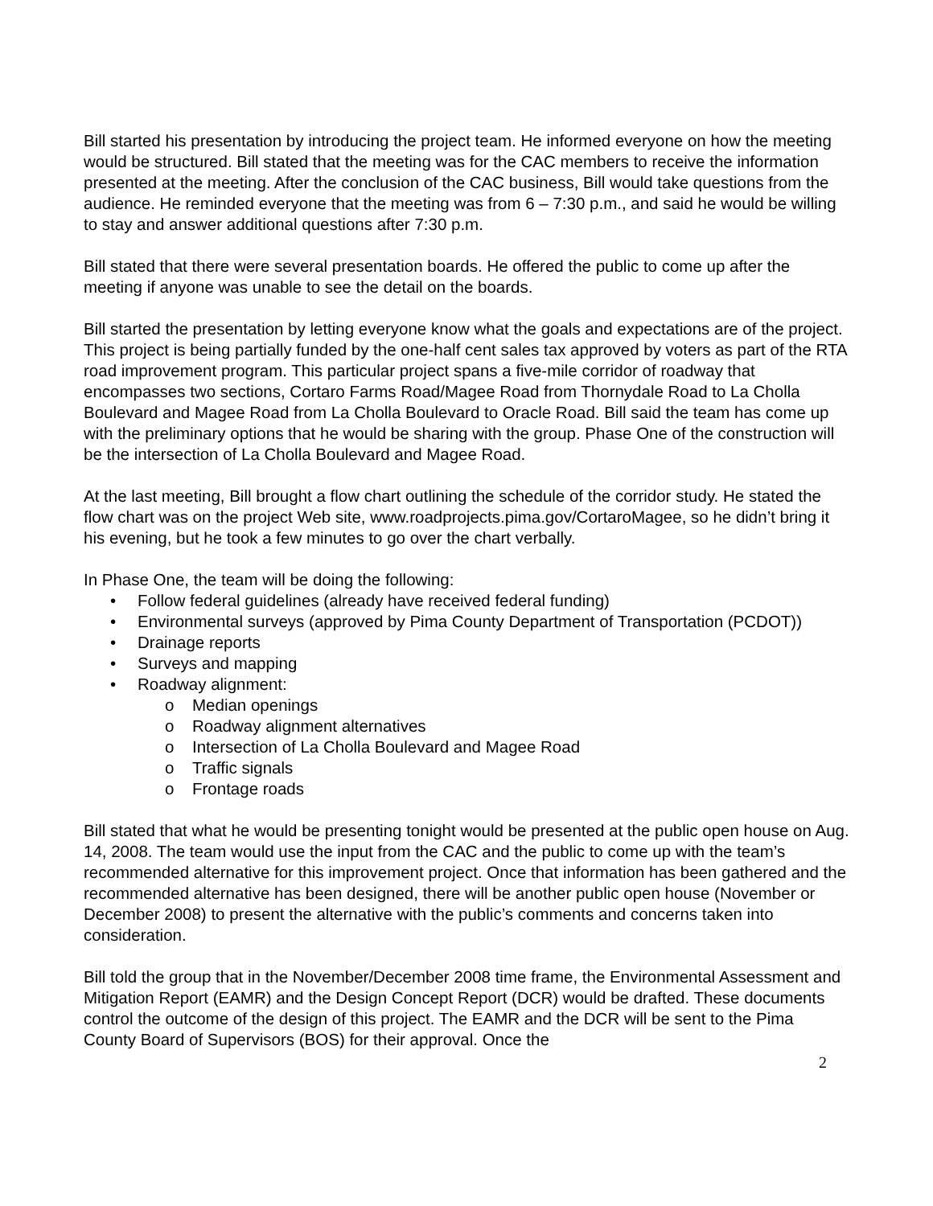Bill started his presentation by introducing the project team. He informed everyone on how the meeting would be structured. Bill stated that the meeting was for the CAC members to receive the information presented at the meeting. After the conclusion of the CAC business, Bill would take questions from the audience. He reminded everyone that the meeting was from 6 – 7:30 p.m., and said he would be willing to stay and answer additional questions after 7:30 p.m.
Bill stated that there were several presentation boards. He offered the public to come up after the meeting if anyone was unable to see the detail on the boards.
Bill started the presentation by letting everyone know what the goals and expectations are of the project. This project is being partially funded by the one-half cent sales tax approved by voters as part of the RTA road improvement program. This particular project spans a five-mile corridor of roadway that encompasses two sections, Cortaro Farms Road/Magee Road from Thornydale Road to La Cholla Boulevard and Magee Road from La Cholla Boulevard to Oracle Road. Bill said the team has come up with the preliminary options that he would be sharing with the group. Phase One of the construction will be the intersection of La Cholla Boulevard and Magee Road.
At the last meeting, Bill brought a flow chart outlining the schedule of the corridor study. He stated the flow chart was on the project Web site, www.roadprojects.pima.gov/CortaroMagee, so he didn’t bring it his evening, but he took a few minutes to go over the chart verbally.
In Phase One, the team will be doing the following:
• Follow federal guidelines (already have received federal funding)
• Environmental surveys (approved by Pima County Department of Transportation (PCDOT))
• Drainage reports
• Surveys and mapping
• Roadway alignment:
o Median openings
o Roadway alignment alternatives
o Intersection of La Cholla Boulevard and Magee Road
o Traffic signals
o Frontage roads
Bill stated that what he would be presenting tonight would be presented at the public open house on Aug. 14, 2008. The team would use the input from the CAC and the public to come up with the team’s recommended alternative for this improvement project. Once that information has been gathered and the recommended alternative has been designed, there will be another public open house (November or December 2008) to present the alternative with the public’s comments and concerns taken into consideration.
Bill told the group that in the November/December 2008 time frame, the Environmental Assessment and Mitigation Report (EAMR) and the Design Concept Report (DCR) would be drafted. These documents control the outcome of the design of this project. The EAMR and the DCR will be sent to the Pima County Board of Supervisors (BOS) for their approval. Once the
2